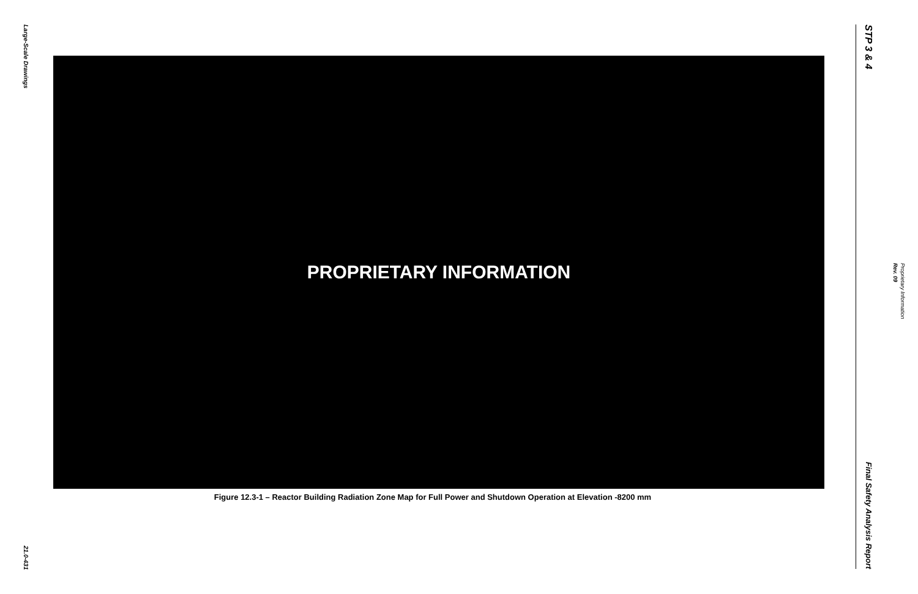Large-Scale Drawings
21.0-431
PROPRIETARY INFORMATION
Figure 12.3-1 – Reactor Building Radiation Zone Map for Full Power and Shutdown Operation at Elevation -8200 mm
STP 3 & 4
Final Safety Analysis Report
Proprietary Information
Rev. 09